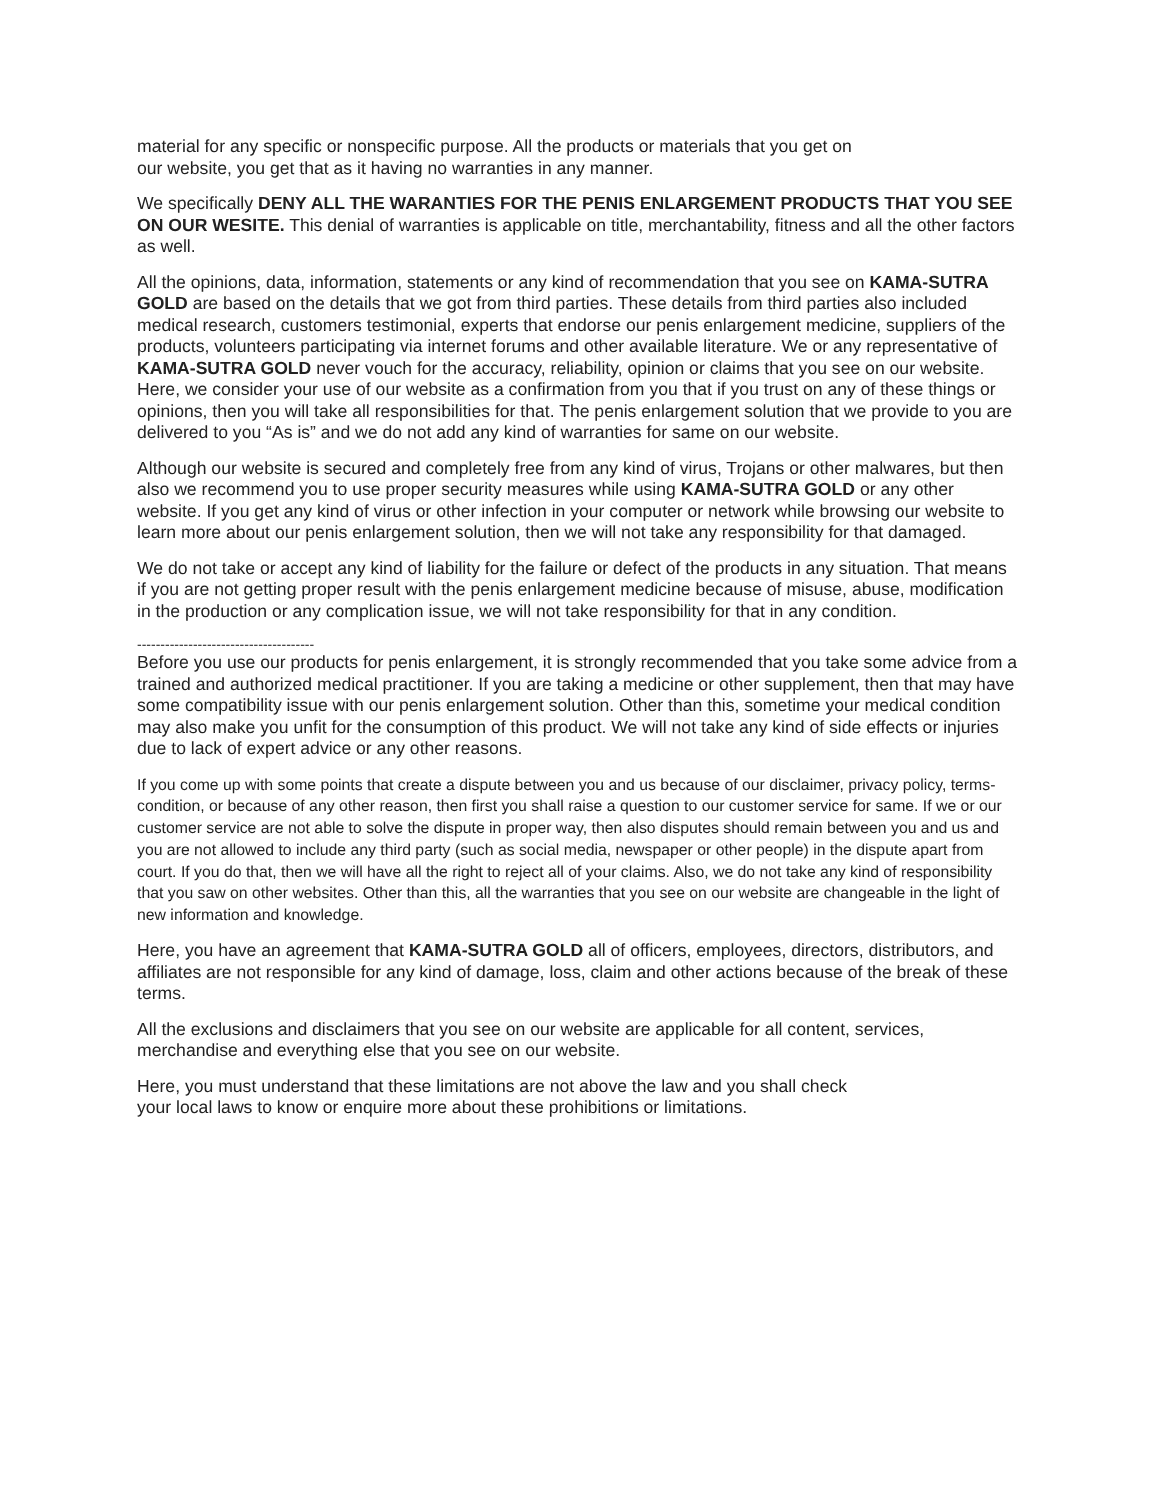material for any specific or nonspecific purpose. All the products or materials that you get on
our website, you get that as it having no warranties in any manner.
We specifically DENY ALL THE WARANTIES FOR THE PENIS ENLARGEMENT PRODUCTS THAT YOU SEE ON OUR WESITE. This denial of warranties is applicable on title, merchantability, fitness and all the other factors as well.
All the opinions, data, information, statements or any kind of recommendation that you see on KAMA-SUTRA GOLD are based on the details that we got from third parties. These details from third parties also included medical research, customers testimonial, experts that endorse our penis enlargement medicine, suppliers of the products, volunteers participating via internet forums and other available literature. We or any representative of KAMA-SUTRA GOLD never vouch for the accuracy, reliability, opinion or claims that you see on our website. Here, we consider your use of our website as a confirmation from you that if you trust on any of these things or opinions, then you will take all responsibilities for that. The penis enlargement solution that we provide to you are delivered to you “As is” and we do not add any kind of warranties for same on our website.
Although our website is secured and completely free from any kind of virus, Trojans or other malwares, but then also we recommend you to use proper security measures while using KAMA-SUTRA GOLD or any other website. If you get any kind of virus or other infection in your computer or network while browsing our website to learn more about our penis enlargement solution, then we will not take any responsibility for that damaged.
We do not take or accept any kind of liability for the failure or defect of the products in any situation. That means if you are not getting proper result with the penis enlargement medicine because of misuse, abuse, modification in the production or any complication issue, we will not take responsibility for that in any condition.
--------------------------------------
Before you use our products for penis enlargement, it is strongly recommended that you take some advice from a trained and authorized medical practitioner. If you are taking a medicine or other supplement, then that may have some compatibility issue with our penis enlargement solution. Other than this, sometime your medical condition may also make you unfit for the consumption of this product. We will not take any kind of side effects or injuries due to lack of expert advice or any other reasons.
If you come up with some points that create a dispute between you and us because of our disclaimer, privacy policy, terms-condition, or because of any other reason, then first you shall raise a question to our customer service for same. If we or our customer service are not able to solve the dispute in proper way, then also disputes should remain between you and us and you are not allowed to include any third party (such as social media, newspaper or other people) in the dispute apart from court. If you do that, then we will have all the right to reject all of your claims. Also, we do not take any kind of responsibility that you saw on other websites. Other than this, all the warranties that you see on our website are changeable in the light of new information and knowledge.
Here, you have an agreement that KAMA-SUTRA GOLD all of officers, employees, directors, distributors, and affiliates are not responsible for any kind of damage, loss, claim and other actions because of the break of these terms.
All the exclusions and disclaimers that you see on our website are applicable for all content, services, merchandise and everything else that you see on our website.
Here, you must understand that these limitations are not above the law and you shall check
your local laws to know or enquire more about these prohibitions or limitations.